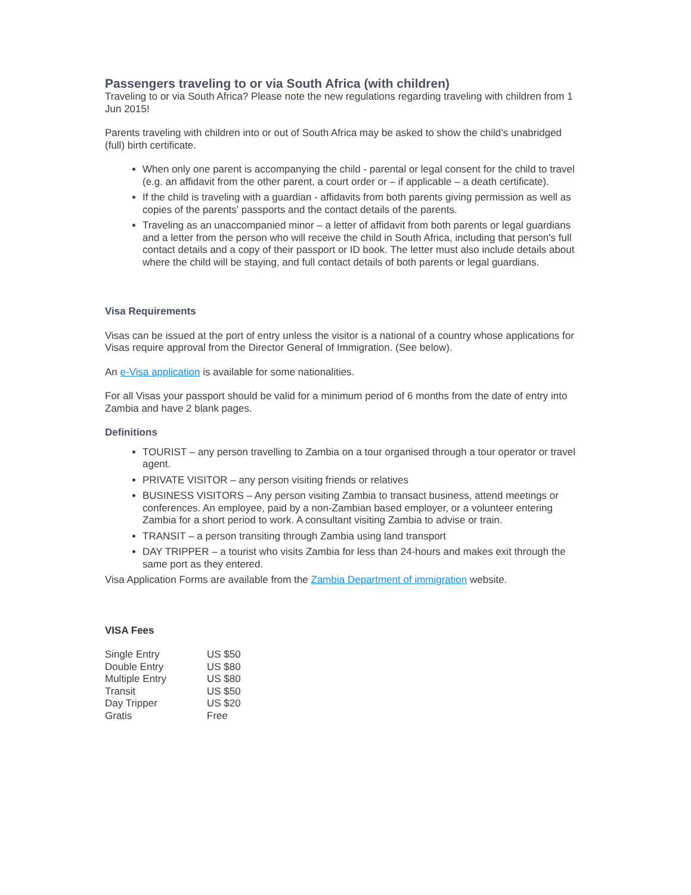Passengers traveling to or via South Africa (with children)
Traveling to or via South Africa? Please note the new regulations regarding traveling with children from 1 Jun 2015!
Parents traveling with children into or out of South Africa may be asked to show the child’s unabridged (full) birth certificate.
When only one parent is accompanying the child - parental or legal consent for the child to travel (e.g. an affidavit from the other parent, a court order or – if applicable – a death certificate).
If the child is traveling with a guardian - affidavits from both parents giving permission as well as copies of the parents’ passports and the contact details of the parents.
Traveling as an unaccompanied minor – a letter of affidavit from both parents or legal guardians and a letter from the person who will receive the child in South Africa, including that person's full contact details and a copy of their passport or ID book. The letter must also include details about where the child will be staying, and full contact details of both parents or legal guardians.
Visa Requirements
Visas can be issued at the port of entry unless the visitor is a national of a country whose applications for Visas require approval from the Director General of Immigration. (See below).
An e-Visa application is available for some nationalities.
For all Visas your passport should be valid for a minimum period of 6 months from the date of entry into Zambia and have 2 blank pages.
Definitions
TOURIST – any person travelling to Zambia on a tour organised through a tour operator or travel agent.
PRIVATE VISITOR – any person visiting friends or relatives
BUSINESS VISITORS – Any person visiting Zambia to transact business, attend meetings or conferences. An employee, paid by a non-Zambian based employer, or a volunteer entering Zambia for a short period to work. A consultant visiting Zambia to advise or train.
TRANSIT – a person transiting through Zambia using land transport
DAY TRIPPER – a tourist who visits Zambia for less than 24-hours and makes exit through the same port as they entered.
Visa Application Forms are available from the Zambia Department of immigration website.
VISA Fees
| Single Entry | US $50 |
| Double Entry | US $80 |
| Multiple Entry | US $80 |
| Transit | US $50 |
| Day Tripper | US $20 |
| Gratis | Free |